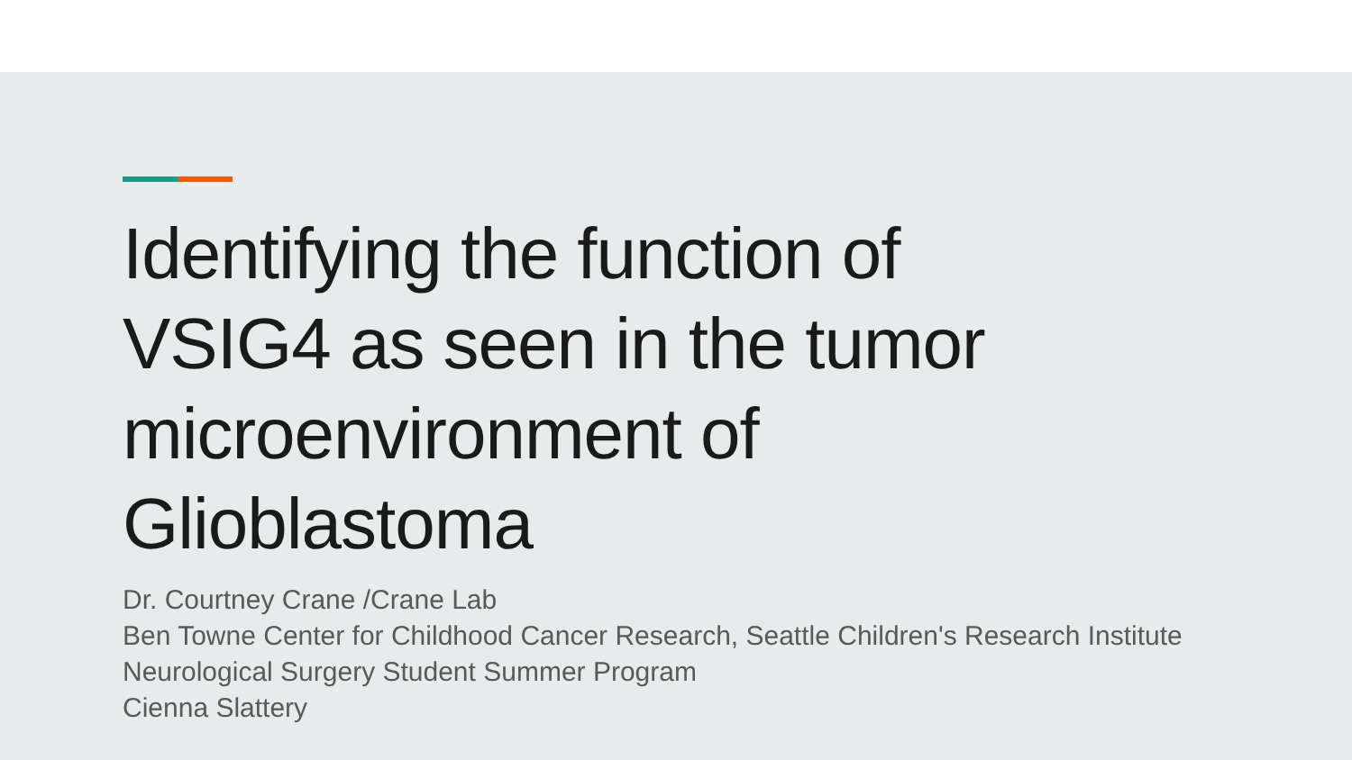Identifying the function of VSIG4 as seen in the tumor microenvironment of Glioblastoma
Dr. Courtney Crane /Crane Lab
Ben Towne Center for Childhood Cancer Research, Seattle Children's Research Institute
Neurological Surgery Student Summer Program
Cienna Slattery